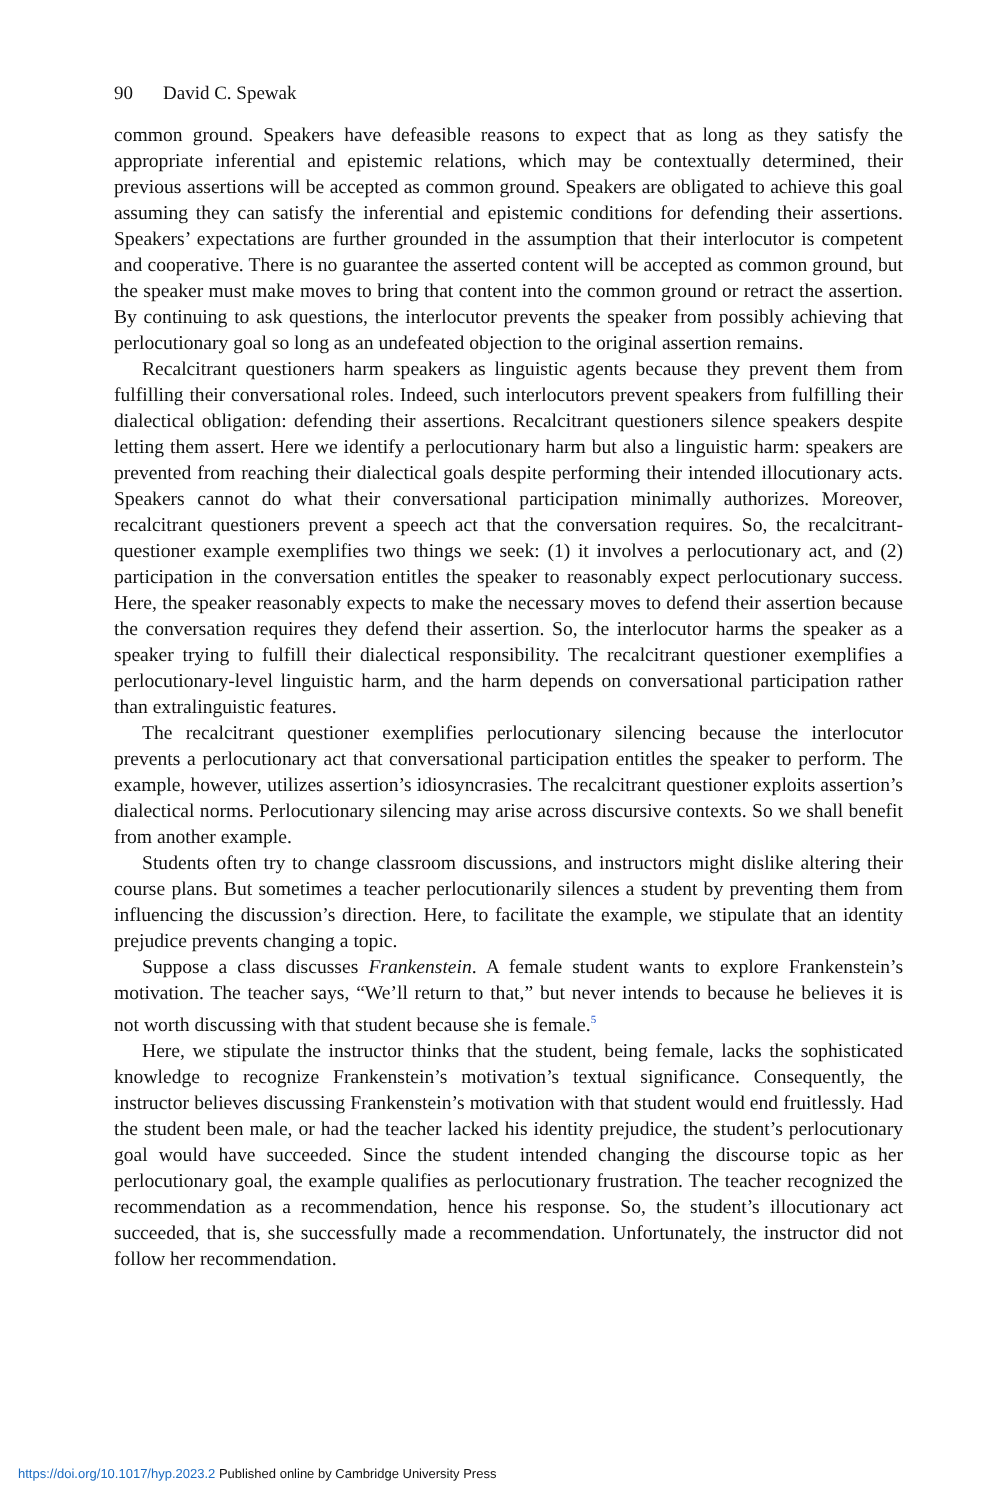90 David C. Spewak
common ground. Speakers have defeasible reasons to expect that as long as they satisfy the appropriate inferential and epistemic relations, which may be contextually determined, their previous assertions will be accepted as common ground. Speakers are obligated to achieve this goal assuming they can satisfy the inferential and epistemic conditions for defending their assertions. Speakers’ expectations are further grounded in the assumption that their interlocutor is competent and cooperative. There is no guarantee the asserted content will be accepted as common ground, but the speaker must make moves to bring that content into the common ground or retract the assertion. By continuing to ask questions, the interlocutor prevents the speaker from possibly achieving that perlocutionary goal so long as an undefeated objection to the original assertion remains.
Recalcitrant questioners harm speakers as linguistic agents because they prevent them from fulfilling their conversational roles. Indeed, such interlocutors prevent speakers from fulfilling their dialectical obligation: defending their assertions. Recalcitrant questioners silence speakers despite letting them assert. Here we identify a perlocutionary harm but also a linguistic harm: speakers are prevented from reaching their dialectical goals despite performing their intended illocutionary acts. Speakers cannot do what their conversational participation minimally authorizes. Moreover, recalcitrant questioners prevent a speech act that the conversation requires. So, the recalcitrant-questioner example exemplifies two things we seek: (1) it involves a perlocutionary act, and (2) participation in the conversation entitles the speaker to reasonably expect perlocutionary success. Here, the speaker reasonably expects to make the necessary moves to defend their assertion because the conversation requires they defend their assertion. So, the interlocutor harms the speaker as a speaker trying to fulfill their dialectical responsibility. The recalcitrant questioner exemplifies a perlocutionary-level linguistic harm, and the harm depends on conversational participation rather than extralinguistic features.
The recalcitrant questioner exemplifies perlocutionary silencing because the interlocutor prevents a perlocutionary act that conversational participation entitles the speaker to perform. The example, however, utilizes assertion’s idiosyncrasies. The recalcitrant questioner exploits assertion’s dialectical norms. Perlocutionary silencing may arise across discursive contexts. So we shall benefit from another example.
Students often try to change classroom discussions, and instructors might dislike altering their course plans. But sometimes a teacher perlocutionarily silences a student by preventing them from influencing the discussion’s direction. Here, to facilitate the example, we stipulate that an identity prejudice prevents changing a topic.
Suppose a class discusses Frankenstein. A female student wants to explore Frankenstein’s motivation. The teacher says, “We’ll return to that,” but never intends to because he believes it is not worth discussing with that student because she is female.<sup>5</sup>
Here, we stipulate the instructor thinks that the student, being female, lacks the sophisticated knowledge to recognize Frankenstein’s motivation’s textual significance. Consequently, the instructor believes discussing Frankenstein’s motivation with that student would end fruitlessly. Had the student been male, or had the teacher lacked his identity prejudice, the student’s perlocutionary goal would have succeeded. Since the student intended changing the discourse topic as her perlocutionary goal, the example qualifies as perlocutionary frustration. The teacher recognized the recommendation as a recommendation, hence his response. So, the student’s illocutionary act succeeded, that is, she successfully made a recommendation. Unfortunately, the instructor did not follow her recommendation.
https://doi.org/10.1017/hyp.2023.2 Published online by Cambridge University Press